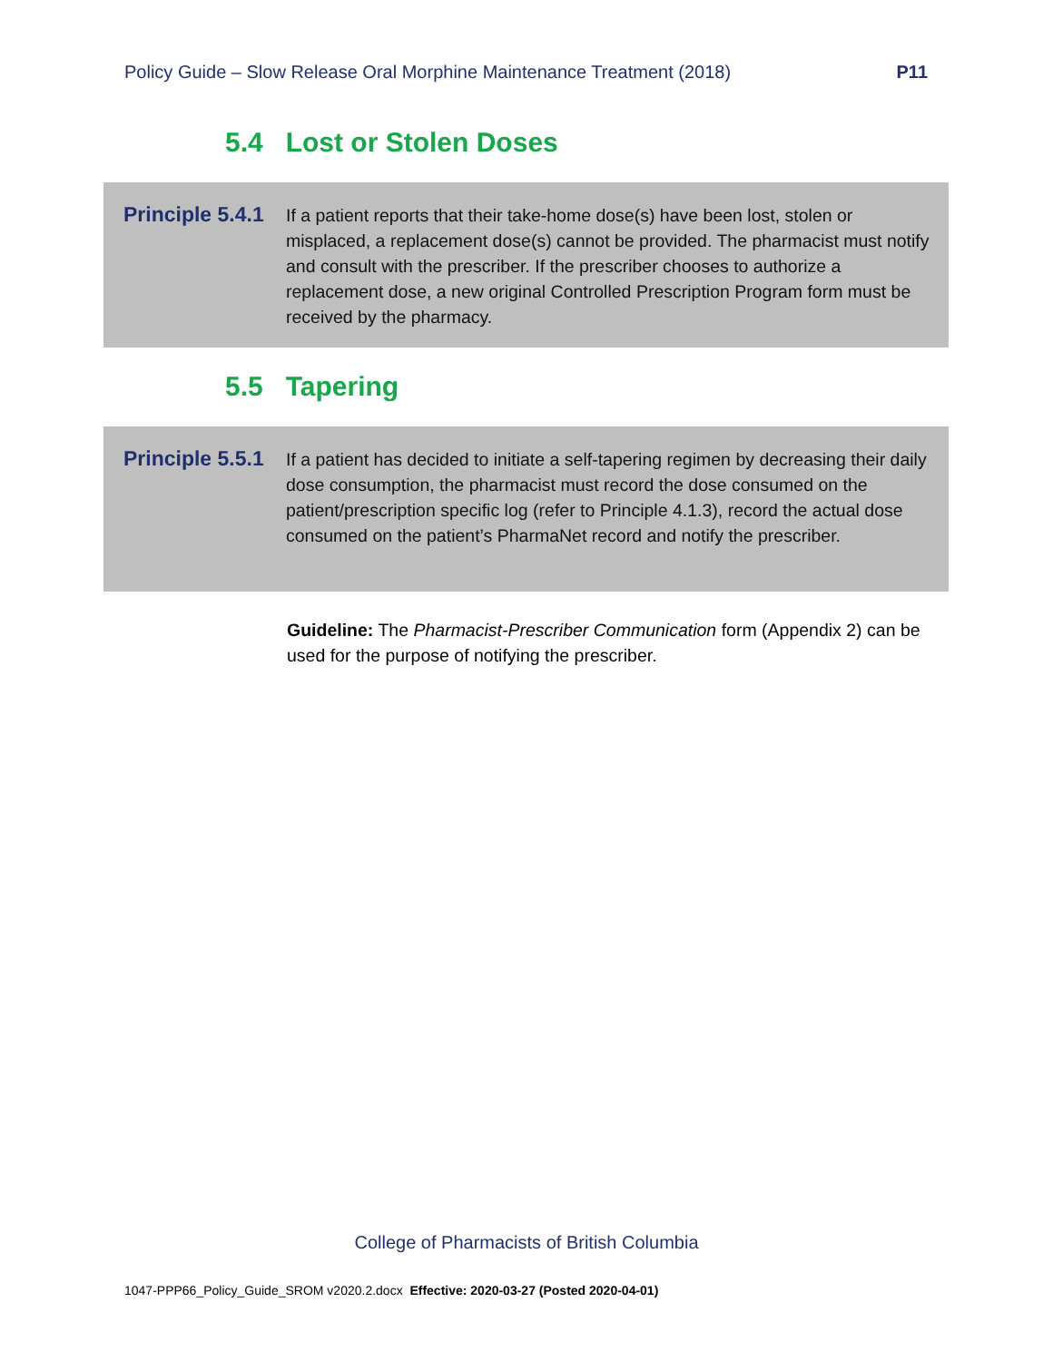Policy Guide – Slow Release Oral Morphine Maintenance Treatment (2018) P11
5.4 Lost or Stolen Doses
Principle 5.4.1
If a patient reports that their take-home dose(s) have been lost, stolen or misplaced, a replacement dose(s) cannot be provided. The pharmacist must notify and consult with the prescriber. If the prescriber chooses to authorize a replacement dose, a new original Controlled Prescription Program form must be received by the pharmacy.
5.5 Tapering
Principle 5.5.1
If a patient has decided to initiate a self-tapering regimen by decreasing their daily dose consumption, the pharmacist must record the dose consumed on the patient/prescription specific log (refer to Principle 4.1.3), record the actual dose consumed on the patient’s PharmaNet record and notify the prescriber.
Guideline: The Pharmacist-Prescriber Communication form (Appendix 2) can be used for the purpose of notifying the prescriber.
College of Pharmacists of British Columbia
1047-PPP66_Policy_Guide_SROM v2020.2.docx Effective: 2020-03-27 (Posted 2020-04-01)